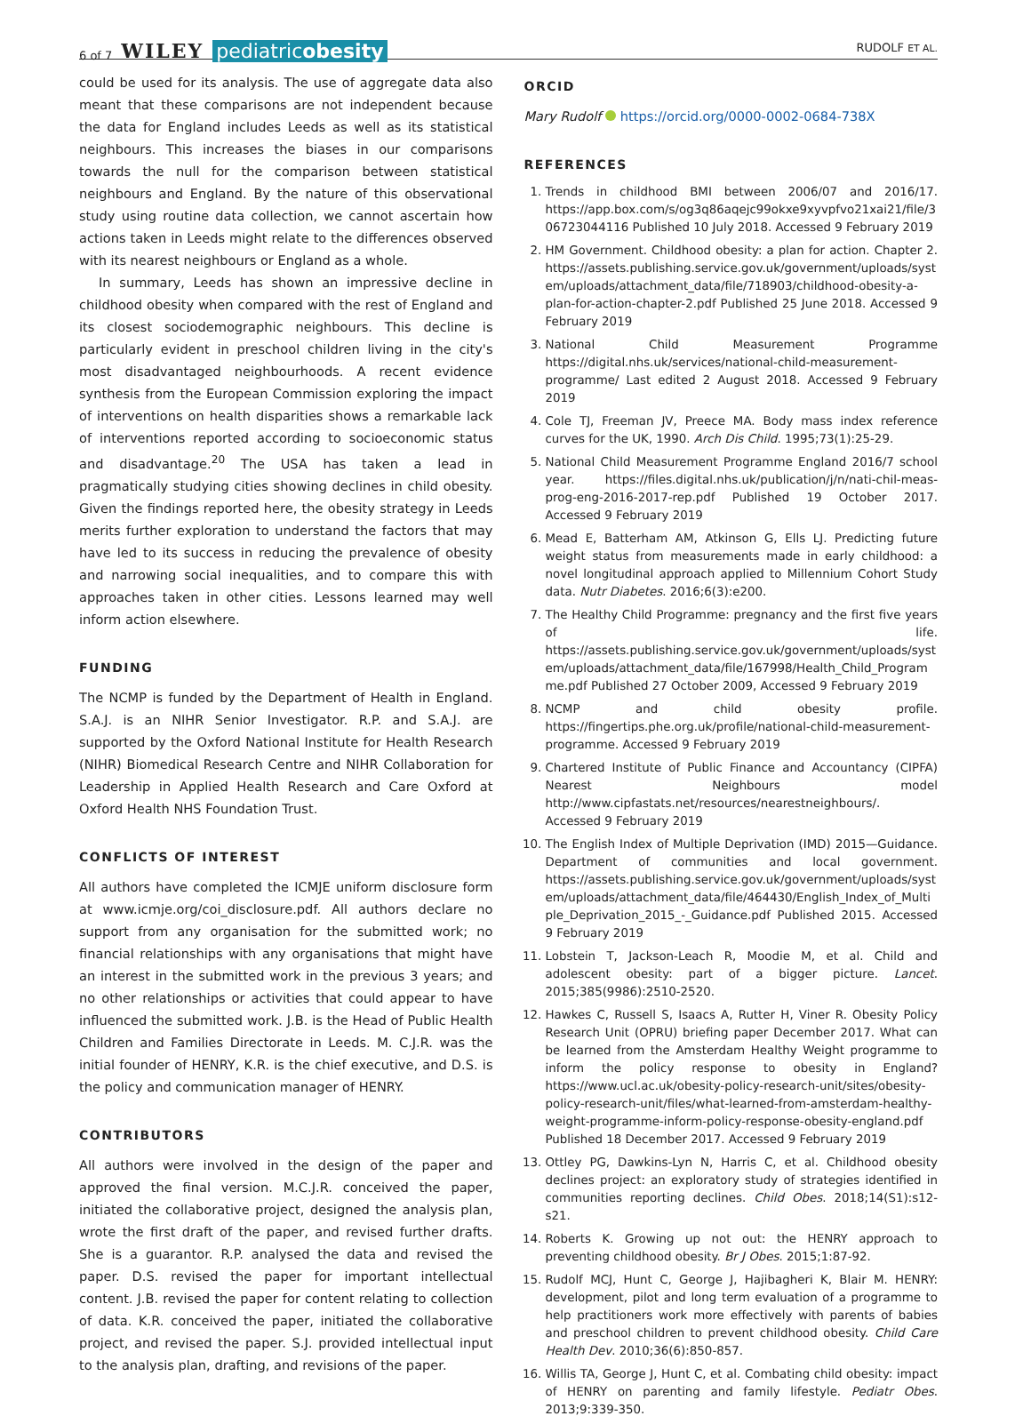6 of 7 WILEY pediatricobesity RUDOLF ET AL.
could be used for its analysis. The use of aggregate data also meant that these comparisons are not independent because the data for England includes Leeds as well as its statistical neighbours. This increases the biases in our comparisons towards the null for the comparison between statistical neighbours and England. By the nature of this observational study using routine data collection, we cannot ascertain how actions taken in Leeds might relate to the differences observed with its nearest neighbours or England as a whole.
In summary, Leeds has shown an impressive decline in childhood obesity when compared with the rest of England and its closest sociodemographic neighbours. This decline is particularly evident in preschool children living in the city's most disadvantaged neighbourhoods. A recent evidence synthesis from the European Commission exploring the impact of interventions on health disparities shows a remarkable lack of interventions reported according to socioeconomic status and disadvantage.<sup>20</sup> The USA has taken a lead in pragmatically studying cities showing declines in child obesity. Given the findings reported here, the obesity strategy in Leeds merits further exploration to understand the factors that may have led to its success in reducing the prevalence of obesity and narrowing social inequalities, and to compare this with approaches taken in other cities. Lessons learned may well inform action elsewhere.
FUNDING
The NCMP is funded by the Department of Health in England. S.A.J. is an NIHR Senior Investigator. R.P. and S.A.J. are supported by the Oxford National Institute for Health Research (NIHR) Biomedical Research Centre and NIHR Collaboration for Leadership in Applied Health Research and Care Oxford at Oxford Health NHS Foundation Trust.
CONFLICTS OF INTEREST
All authors have completed the ICMJE uniform disclosure form at www.icmje.org/coi_disclosure.pdf. All authors declare no support from any organisation for the submitted work; no financial relationships with any organisations that might have an interest in the submitted work in the previous 3 years; and no other relationships or activities that could appear to have influenced the submitted work. J.B. is the Head of Public Health Children and Families Directorate in Leeds. M. C.J.R. was the initial founder of HENRY, K.R. is the chief executive, and D.S. is the policy and communication manager of HENRY.
CONTRIBUTORS
All authors were involved in the design of the paper and approved the final version. M.C.J.R. conceived the paper, initiated the collaborative project, designed the analysis plan, wrote the first draft of the paper, and revised further drafts. She is a guarantor. R.P. analysed the data and revised the paper. D.S. revised the paper for important intellectual content. J.B. revised the paper for content relating to collection of data. K.R. conceived the paper, initiated the collaborative project, and revised the paper. S.J. provided intellectual input to the analysis plan, drafting, and revisions of the paper.
ORCID
Mary Rudolf https://orcid.org/0000-0002-0684-738X
REFERENCES
1. Trends in childhood BMI between 2006/07 and 2016/17. https://app.box.com/s/og3q86aqejc99okxe9xyvpfvo21xai21/file/306723044116 Published 10 July 2018. Accessed 9 February 2019
2. HM Government. Childhood obesity: a plan for action. Chapter 2. https://assets.publishing.service.gov.uk/government/uploads/system/uploads/attachment_data/file/718903/childhood-obesity-a-plan-for-action-chapter-2.pdf Published 25 June 2018. Accessed 9 February 2019
3. National Child Measurement Programme https://digital.nhs.uk/services/national-child-measurement-programme/ Last edited 2 August 2018. Accessed 9 February 2019
4. Cole TJ, Freeman JV, Preece MA. Body mass index reference curves for the UK, 1990. Arch Dis Child. 1995;73(1):25-29.
5. National Child Measurement Programme England 2016/7 school year. https://files.digital.nhs.uk/publication/j/n/nati-chil-meas-prog-eng-2016-2017-rep.pdf Published 19 October 2017. Accessed 9 February 2019
6. Mead E, Batterham AM, Atkinson G, Ells LJ. Predicting future weight status from measurements made in early childhood: a novel longitudinal approach applied to Millennium Cohort Study data. Nutr Diabetes. 2016;6(3):e200.
7. The Healthy Child Programme: pregnancy and the first five years of life. https://assets.publishing.service.gov.uk/government/uploads/system/uploads/attachment_data/file/167998/Health_Child_Programme.pdf Published 27 October 2009, Accessed 9 February 2019
8. NCMP and child obesity profile. https://fingertips.phe.org.uk/profile/national-child-measurement-programme. Accessed 9 February 2019
9. Chartered Institute of Public Finance and Accountancy (CIPFA) Nearest Neighbours model http://www.cipfastats.net/resources/nearestneighbours/. Accessed 9 February 2019
10. The English Index of Multiple Deprivation (IMD) 2015—Guidance. Department of communities and local government. https://assets.publishing.service.gov.uk/government/uploads/system/uploads/attachment_data/file/464430/English_Index_of_Multiple_Deprivation_2015_-_Guidance.pdf Published 2015. Accessed 9 February 2019
11. Lobstein T, Jackson-Leach R, Moodie M, et al. Child and adolescent obesity: part of a bigger picture. Lancet. 2015;385(9986):2510-2520.
12. Hawkes C, Russell S, Isaacs A, Rutter H, Viner R. Obesity Policy Research Unit (OPRU) briefing paper December 2017. What can be learned from the Amsterdam Healthy Weight programme to inform the policy response to obesity in England? https://www.ucl.ac.uk/obesity-policy-research-unit/sites/obesity-policy-research-unit/files/what-learned-from-amsterdam-healthy-weight-programme-inform-policy-response-obesity-england.pdf Published 18 December 2017. Accessed 9 February 2019
13. Ottley PG, Dawkins-Lyn N, Harris C, et al. Childhood obesity declines project: an exploratory study of strategies identified in communities reporting declines. Child Obes. 2018;14(S1):s12-s21.
14. Roberts K. Growing up not out: the HENRY approach to preventing childhood obesity. Br J Obes. 2015;1:87-92.
15. Rudolf MCJ, Hunt C, George J, Hajibagheri K, Blair M. HENRY: development, pilot and long term evaluation of a programme to help practitioners work more effectively with parents of babies and preschool children to prevent childhood obesity. Child Care Health Dev. 2010;36(6):850-857.
16. Willis TA, George J, Hunt C, et al. Combating child obesity: impact of HENRY on parenting and family lifestyle. Pediatr Obes. 2013;9:339-350.